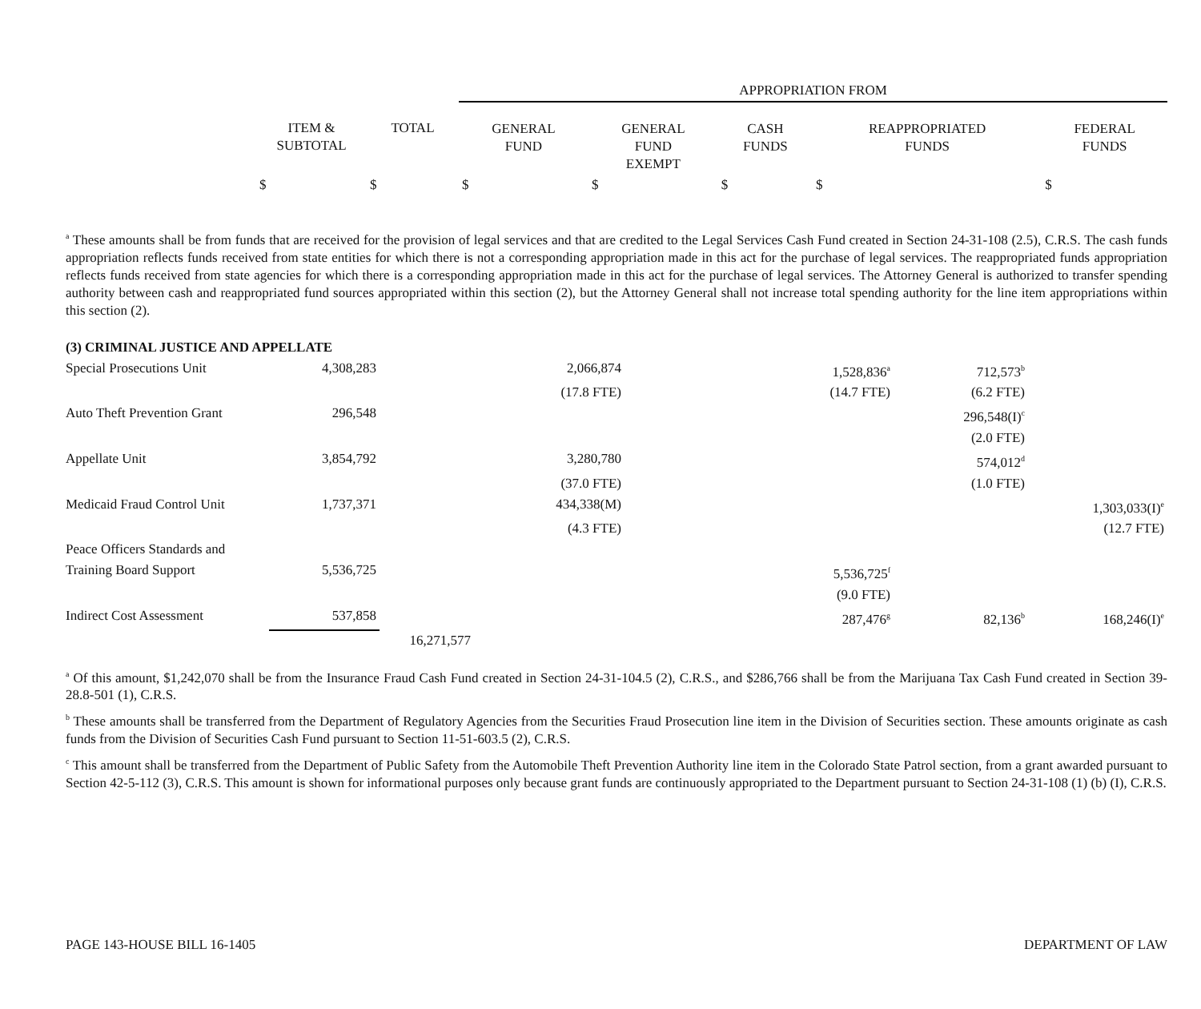| | | | APPROPRIATION FROM | | | | |
| --- | --- | --- | --- | --- | --- | --- | --- |
| | ITEM & SUBTOTAL | TOTAL | GENERAL FUND | GENERAL FUND EXEMPT | CASH FUNDS | REAPPROPRIATED FUNDS | FEDERAL FUNDS |
| | $ | $ | $ | $ | $ | $ | $ |
<sup>a</sup> These amounts shall be from funds that are received for the provision of legal services and that are credited to the Legal Services Cash Fund created in Section 24-31-108 (2.5), C.R.S. The cash funds appropriation reflects funds received from state entities for which there is not a corresponding appropriation made in this act for the purchase of legal services. The reappropriated funds appropriation reflects funds received from state agencies for which there is a corresponding appropriation made in this act for the purchase of legal services. The Attorney General is authorized to transfer spending authority between cash and reappropriated fund sources appropriated within this section (2), but the Attorney General shall not increase total spending authority for the line item appropriations within this section (2).
| (3) CRIMINAL JUSTICE AND APPELLATE | | | | | | | |
| Special Prosecutions Unit | 4,308,283 | | 2,066,874 | | 1,528,836<sup>a</sup> | 712,573<sup>b</sup> | |
| | | | (17.8 FTE) | | (14.7 FTE) | (6.2 FTE) | |
| Auto Theft Prevention Grant | 296,548 | | | | | 296,548(I)<sup>c</sup> | |
| | | | | | | (2.0 FTE) | |
| Appellate Unit | 3,854,792 | | 3,280,780 | | | 574,012<sup>d</sup> | |
| | | | (37.0 FTE) | | | (1.0 FTE) | |
| Medicaid Fraud Control Unit | 1,737,371 | | 434,338(M) | | | | 1,303,033(I)<sup>e</sup> |
| | | | (4.3 FTE) | | | | (12.7 FTE) |
| Peace Officers Standards and | | | | | | | |
| Training Board Support | 5,536,725 | | | | 5,536,725<sup>f</sup> | | |
| | | | | | (9.0 FTE) | | |
| Indirect Cost Assessment | 537,858 | | | | 287,476<sup>g</sup> | 82,136<sup>b</sup> | 168,246(I)<sup>e</sup> |
| | | 16,271,577 | | | | | |
<sup>a</sup> Of this amount, $1,242,070 shall be from the Insurance Fraud Cash Fund created in Section 24-31-104.5 (2), C.R.S., and $286,766 shall be from the Marijuana Tax Cash Fund created in Section 39-28.8-501 (1), C.R.S.
<sup>b</sup> These amounts shall be transferred from the Department of Regulatory Agencies from the Securities Fraud Prosecution line item in the Division of Securities section. These amounts originate as cash funds from the Division of Securities Cash Fund pursuant to Section 11-51-603.5 (2), C.R.S.
<sup>c</sup> This amount shall be transferred from the Department of Public Safety from the Automobile Theft Prevention Authority line item in the Colorado State Patrol section, from a grant awarded pursuant to Section 42-5-112 (3), C.R.S. This amount is shown for informational purposes only because grant funds are continuously appropriated to the Department pursuant to Section 24-31-108 (1) (b) (I), C.R.S.
PAGE 143-HOUSE BILL 16-1405 DEPARTMENT OF LAW